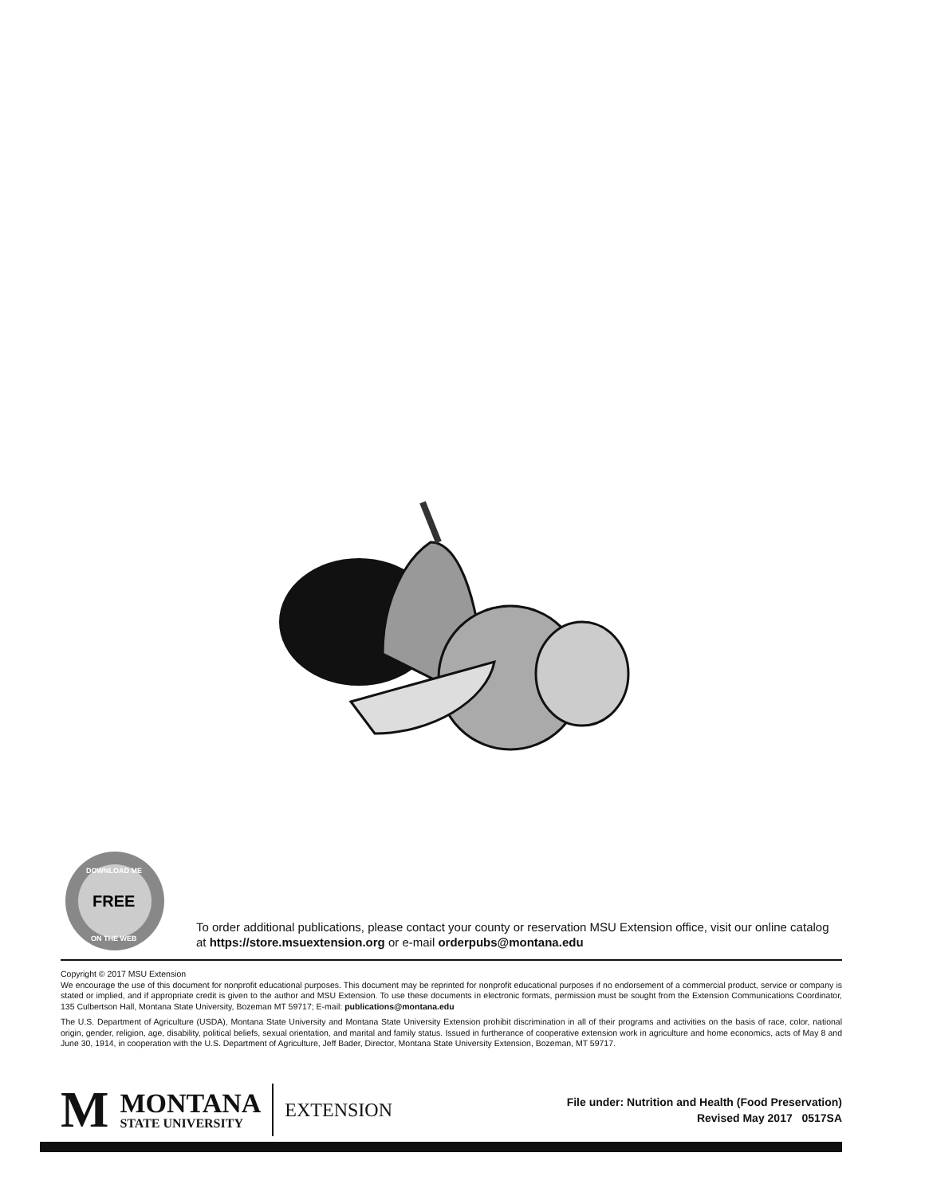FREE
DOWNLOAD ME
ON THE WEB
To order additional publications, please contact your county or reservation MSU Extension office, visit our online catalog at https://store.msuextension.org or e-mail orderpubs@montana.edu
Copyright © 2017 MSU Extension
We encourage the use of this document for nonprofit educational purposes. This document may be reprinted for nonprofit educational purposes if no endorsement of a commercial product, service or company is stated or implied, and if appropriate credit is given to the author and MSU Extension. To use these documents in electronic formats, permission must be sought from the Extension Communications Coordinator, 135 Culbertson Hall, Montana State University, Bozeman MT 59717; E-mail: publications@montana.edu
The U.S. Department of Agriculture (USDA), Montana State University and Montana State University Extension prohibit discrimination in all of their programs and activities on the basis of race, color, national origin, gender, religion, age, disability, political beliefs, sexual orientation, and marital and family status. Issued in furtherance of cooperative extension work in agriculture and home economics, acts of May 8 and June 30, 1914, in cooperation with the U.S. Department of Agriculture, Jeff Bader, Director, Montana State University Extension, Bozeman, MT 59717.
M
MONTANA
STATE UNIVERSITY
EXTENSION
File under: Nutrition and Health (Food Preservation)
Revised May 2017 0517SA